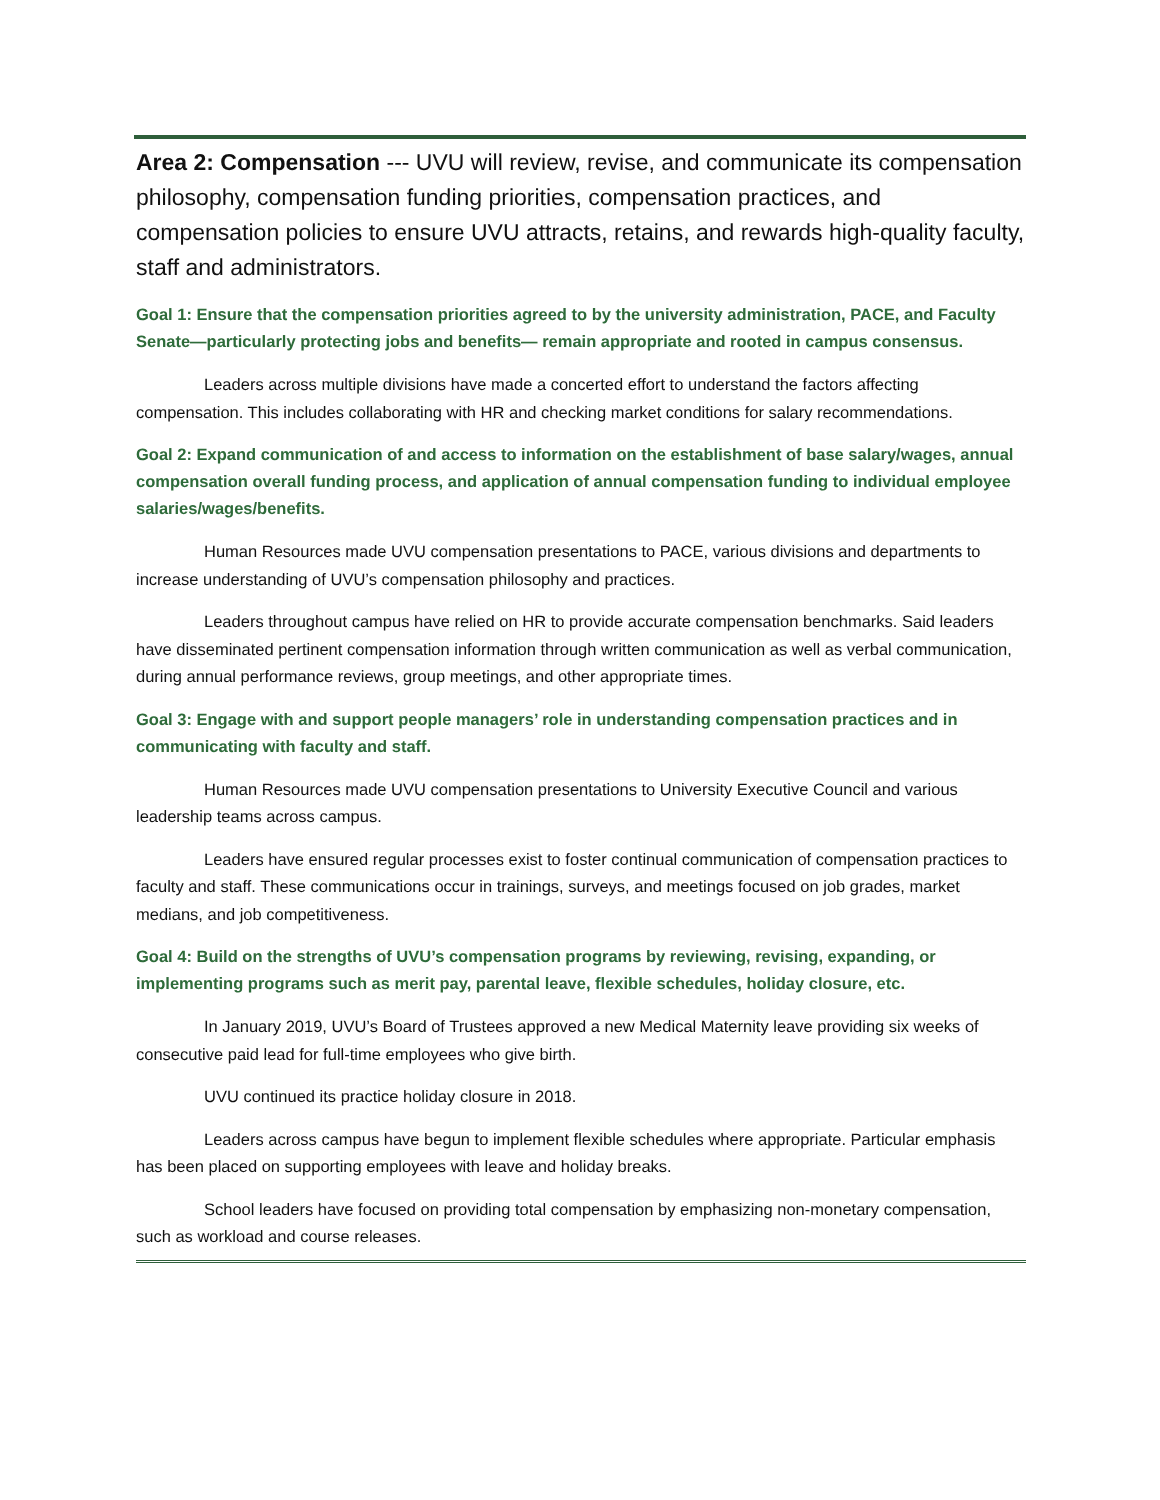Area 2: Compensation --- UVU will review, revise, and communicate its compensation philosophy, compensation funding priorities, compensation practices, and compensation policies to ensure UVU attracts, retains, and rewards high-quality faculty, staff and administrators.
Goal 1: Ensure that the compensation priorities agreed to by the university administration, PACE, and Faculty Senate—particularly protecting jobs and benefits— remain appropriate and rooted in campus consensus.
Leaders across multiple divisions have made a concerted effort to understand the factors affecting compensation. This includes collaborating with HR and checking market conditions for salary recommendations.
Goal 2: Expand communication of and access to information on the establishment of base salary/wages, annual compensation overall funding process, and application of annual compensation funding to individual employee salaries/wages/benefits.
Human Resources made UVU compensation presentations to PACE, various divisions and departments to increase understanding of UVU’s compensation philosophy and practices.
Leaders throughout campus have relied on HR to provide accurate compensation benchmarks. Said leaders have disseminated pertinent compensation information through written communication as well as verbal communication, during annual performance reviews, group meetings, and other appropriate times.
Goal 3: Engage with and support people managers’ role in understanding compensation practices and in communicating with faculty and staff.
Human Resources made UVU compensation presentations to University Executive Council and various leadership teams across campus.
Leaders have ensured regular processes exist to foster continual communication of compensation practices to faculty and staff. These communications occur in trainings, surveys, and meetings focused on job grades, market medians, and job competitiveness.
Goal 4: Build on the strengths of UVU’s compensation programs by reviewing, revising, expanding, or implementing programs such as merit pay, parental leave, flexible schedules, holiday closure, etc.
In January 2019, UVU’s Board of Trustees approved a new Medical Maternity leave providing six weeks of consecutive paid lead for full-time employees who give birth.
UVU continued its practice holiday closure in 2018.
Leaders across campus have begun to implement flexible schedules where appropriate. Particular emphasis has been placed on supporting employees with leave and holiday breaks.
School leaders have focused on providing total compensation by emphasizing non-monetary compensation, such as workload and course releases.